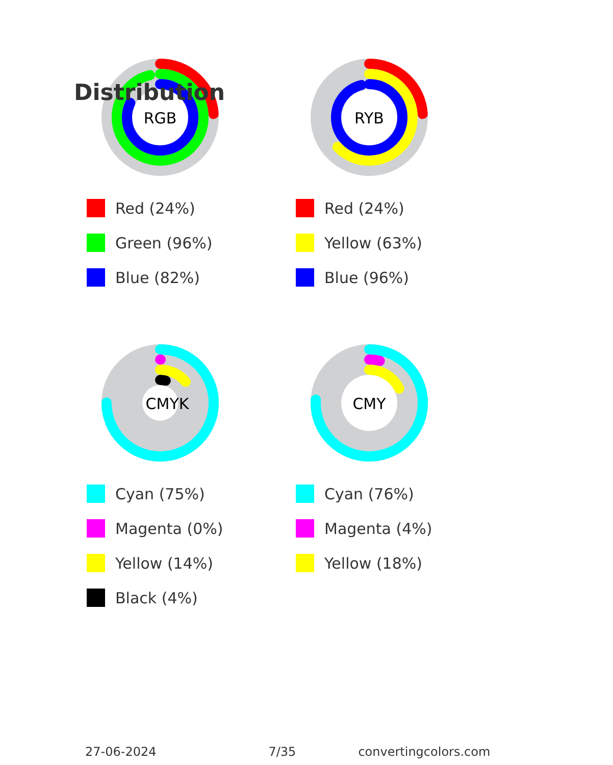Distribution
RGB
Red (24%)
Green (96%)
Blue (82%)
RYB
Red (24%)
Yellow (63%)
Blue (96%)
CMYK
Cyan (75%)
Magenta (0%)
Yellow (14%)
Black (4%)
CMY
Cyan (76%)
Magenta (4%)
Yellow (18%)
27-06-2024 7/35 convertingcolors.com